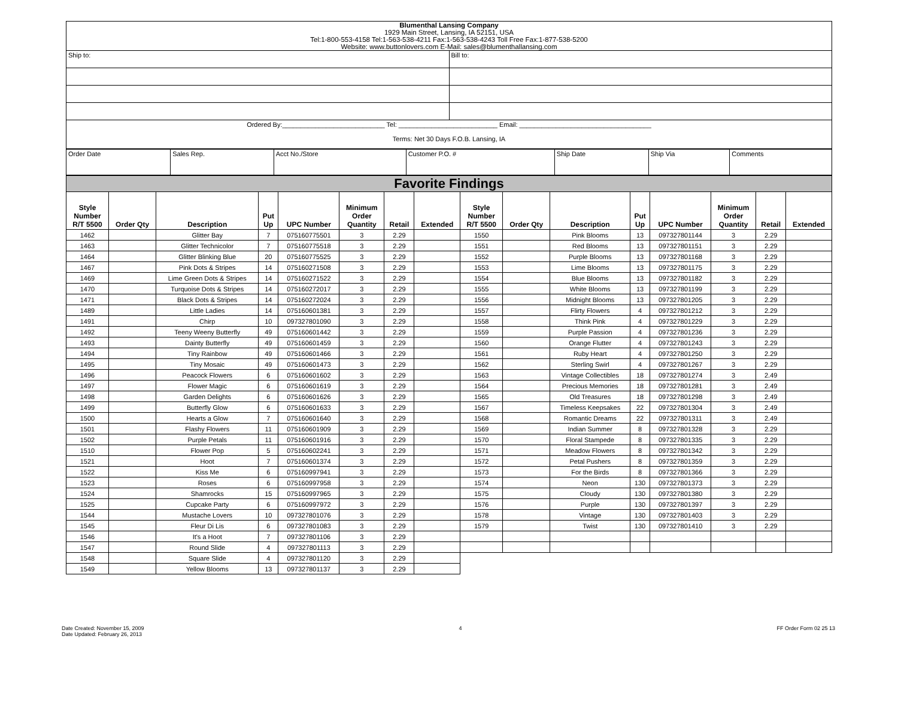Blumenthal Lansing Company
1929 Main Street, Lansing, IA 52151, USA
Tel:1-800-553-4158 Tel:1-563-538-4211 Fax:1-563-538-4243 Toll Free Fax:1-877-538-5200
Website: www.buttonlovers.com E-Mail: sales@blumenthallansing.com
| Ship to: | Bill to: |
| Ordered By:____________________________ Tel: ___________________________ Email: ____________________________________ Terms: Net 30 Days F.O.B. Lansing, IA | |
| Order Date | Sales Rep. | Acct No./Store | Customer P.O. # | Ship Date | Ship Via | Comments |
Favorite Findings
| Style Number R/T 5500 | Order Qty | Description | Put Up | UPC Number | Minimum Order Quantity | Retail | Extended | Style Number R/T 5500 | Order Qty | Description | Put Up | UPC Number | Minimum Order Quantity | Retail | Extended |
| --- | --- | --- | --- | --- | --- | --- | --- | --- | --- | --- | --- | --- | --- | --- | --- |
| 1462 | | Glitter Bay | 7 | 075160775501 | 3 | 2.29 | | 1550 | | Pink Blooms | 13 | 097327801144 | 3 | 2.29 | |
| 1463 | | Glitter Technicolor | 7 | 075160775518 | 3 | 2.29 | | 1551 | | Red Blooms | 13 | 097327801151 | 3 | 2.29 | |
| 1464 | | Glitter Blinking Blue | 20 | 075160775525 | 3 | 2.29 | | 1552 | | Purple Blooms | 13 | 097327801168 | 3 | 2.29 | |
| 1467 | | Pink Dots & Stripes | 14 | 075160271508 | 3 | 2.29 | | 1553 | | Lime Blooms | 13 | 097327801175 | 3 | 2.29 | |
| 1469 | | Lime Green Dots & Stripes | 14 | 075160271522 | 3 | 2.29 | | 1554 | | Blue Blooms | 13 | 097327801182 | 3 | 2.29 | |
| 1470 | | Turquoise Dots & Stripes | 14 | 075160272017 | 3 | 2.29 | | 1555 | | White Blooms | 13 | 097327801199 | 3 | 2.29 | |
| 1471 | | Black Dots & Stripes | 14 | 075160272024 | 3 | 2.29 | | 1556 | | Midnight Blooms | 13 | 097327801205 | 3 | 2.29 | |
| 1489 | | Little Ladies | 14 | 075160601381 | 3 | 2.29 | | 1557 | | Flirty Flowers | 4 | 097327801212 | 3 | 2.29 | |
| 1491 | | Chirp | 10 | 097327801090 | 3 | 2.29 | | 1558 | | Think Pink | 4 | 097327801229 | 3 | 2.29 | |
| 1492 | | Teeny Weeny Butterfly | 49 | 075160601442 | 3 | 2.29 | | 1559 | | Purple Passion | 4 | 097327801236 | 3 | 2.29 | |
| 1493 | | Dainty Butterfly | 49 | 075160601459 | 3 | 2.29 | | 1560 | | Orange Flutter | 4 | 097327801243 | 3 | 2.29 | |
| 1494 | | Tiny Rainbow | 49 | 075160601466 | 3 | 2.29 | | 1561 | | Ruby Heart | 4 | 097327801250 | 3 | 2.29 | |
| 1495 | | Tiny Mosaic | 49 | 075160601473 | 3 | 2.29 | | 1562 | | Sterling Swirl | 4 | 097327801267 | 3 | 2.29 | |
| 1496 | | Peacock Flowers | 6 | 075160601602 | 3 | 2.29 | | 1563 | | Vintage Collectibles | 18 | 097327801274 | 3 | 2.49 | |
| 1497 | | Flower Magic | 6 | 075160601619 | 3 | 2.29 | | 1564 | | Precious Memories | 18 | 097327801281 | 3 | 2.49 | |
| 1498 | | Garden Delights | 6 | 075160601626 | 3 | 2.29 | | 1565 | | Old Treasures | 18 | 097327801298 | 3 | 2.49 | |
| 1499 | | Butterfly Glow | 6 | 075160601633 | 3 | 2.29 | | 1567 | | Timeless Keepsakes | 22 | 097327801304 | 3 | 2.49 | |
| 1500 | | Hearts a Glow | 7 | 075160601640 | 3 | 2.29 | | 1568 | | Romantic Dreams | 22 | 097327801311 | 3 | 2.49 | |
| 1501 | | Flashy Flowers | 11 | 075160601909 | 3 | 2.29 | | 1569 | | Indian Summer | 8 | 097327801328 | 3 | 2.29 | |
| 1502 | | Purple Petals | 11 | 075160601916 | 3 | 2.29 | | 1570 | | Floral Stampede | 8 | 097327801335 | 3 | 2.29 | |
| 1510 | | Flower Pop | 5 | 075160602241 | 3 | 2.29 | | 1571 | | Meadow Flowers | 8 | 097327801342 | 3 | 2.29 | |
| 1521 | | Hoot | 7 | 075160601374 | 3 | 2.29 | | 1572 | | Petal Pushers | 8 | 097327801359 | 3 | 2.29 | |
| 1522 | | Kiss Me | 6 | 075160997941 | 3 | 2.29 | | 1573 | | For the Birds | 8 | 097327801366 | 3 | 2.29 | |
| 1523 | | Roses | 6 | 075160997958 | 3 | 2.29 | | 1574 | | Neon | 130 | 097327801373 | 3 | 2.29 | |
| 1524 | | Shamrocks | 15 | 075160997965 | 3 | 2.29 | | 1575 | | Cloudy | 130 | 097327801380 | 3 | 2.29 | |
| 1525 | | Cupcake Party | 6 | 075160997972 | 3 | 2.29 | | 1576 | | Purple | 130 | 097327801397 | 3 | 2.29 | |
| 1544 | | Mustache Lovers | 10 | 097327801076 | 3 | 2.29 | | 1578 | | Vintage | 130 | 097327801403 | 3 | 2.29 | |
| 1545 | | Fleur Di Lis | 6 | 097327801083 | 3 | 2.29 | | 1579 | | Twist | 130 | 097327801410 | 3 | 2.29 | |
| 1546 | | It's a Hoot | 7 | 097327801106 | 3 | 2.29 | | | | | | | | | |
| 1547 | | Round Slide | 4 | 097327801113 | 3 | 2.29 | | | | | | | | | |
| 1548 | | Square Slide | 4 | 097327801120 | 3 | 2.29 | | | | | | | | | |
| 1549 | | Yellow Blooms | 13 | 097327801137 | 3 | 2.29 | | | | | | | | | |
Date Created: November 15, 2009
Date Updated: February 26, 2013
4 FF Order Form 02 25 13